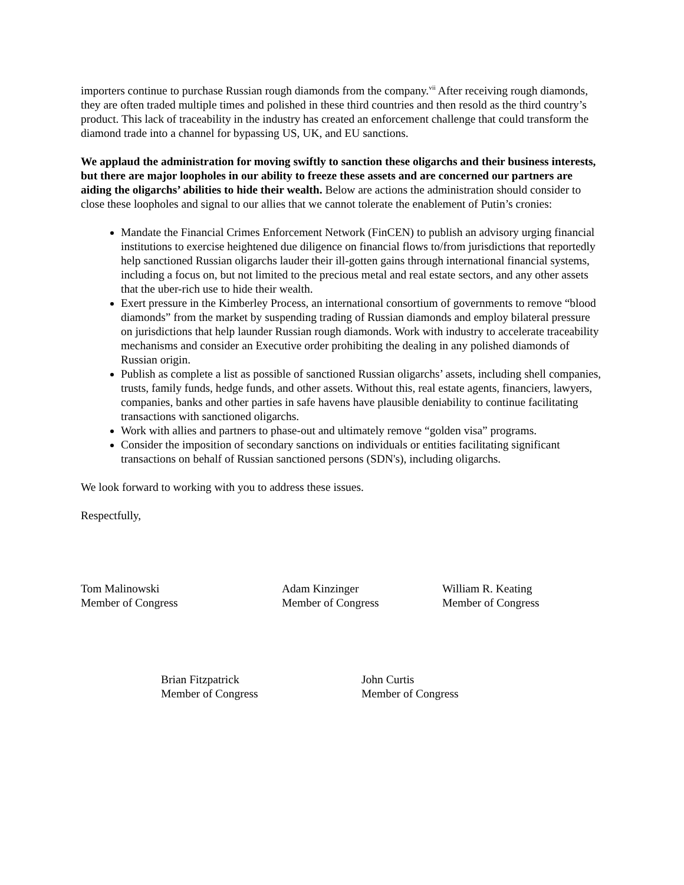importers continue to purchase Russian rough diamonds from the company.<sup>vii</sup> After receiving rough diamonds, they are often traded multiple times and polished in these third countries and then resold as the third country’s product. This lack of traceability in the industry has created an enforcement challenge that could transform the diamond trade into a channel for bypassing US, UK, and EU sanctions.
We applaud the administration for moving swiftly to sanction these oligarchs and their business interests, but there are major loopholes in our ability to freeze these assets and are concerned our partners are aiding the oligarchs’ abilities to hide their wealth. Below are actions the administration should consider to close these loopholes and signal to our allies that we cannot tolerate the enablement of Putin’s cronies:
Mandate the Financial Crimes Enforcement Network (FinCEN) to publish an advisory urging financial institutions to exercise heightened due diligence on financial flows to/from jurisdictions that reportedly help sanctioned Russian oligarchs lauder their ill-gotten gains through international financial systems, including a focus on, but not limited to the precious metal and real estate sectors, and any other assets that the uber-rich use to hide their wealth.
Exert pressure in the Kimberley Process, an international consortium of governments to remove “blood diamonds” from the market by suspending trading of Russian diamonds and employ bilateral pressure on jurisdictions that help launder Russian rough diamonds. Work with industry to accelerate traceability mechanisms and consider an Executive order prohibiting the dealing in any polished diamonds of Russian origin.
Publish as complete a list as possible of sanctioned Russian oligarchs’ assets, including shell companies, trusts, family funds, hedge funds, and other assets. Without this, real estate agents, financiers, lawyers, companies, banks and other parties in safe havens have plausible deniability to continue facilitating transactions with sanctioned oligarchs.
Work with allies and partners to phase-out and ultimately remove “golden visa” programs.
Consider the imposition of secondary sanctions on individuals or entities facilitating significant transactions on behalf of Russian sanctioned persons (SDN's), including oligarchs.
We look forward to working with you to address these issues.
Respectfully,
Tom Malinowski
Member of Congress
Adam Kinzinger
Member of Congress
William R. Keating
Member of Congress
Brian Fitzpatrick
Member of Congress
John Curtis
Member of Congress